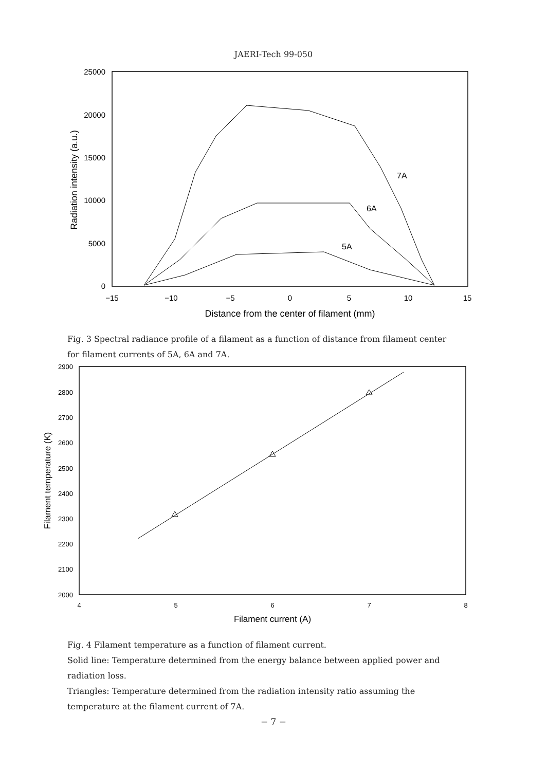JAERI-Tech 99-050
25000
20000
15000
10000
5000
0
−15
−10
−5
0
5
10
15
Distance from the center of filament (mm)
Radiation intensity (a.u.)
7A
6A
5A
Fig. 3 Spectral radiance profile of a filament as a function of distance from filament center for filament currents of 5A, 6A and 7A.
2900
2800
2700
2600
2500
2400
2300
2200
2100
2000
4
5
6
7
8
Filament current (A)
Filament temperature (K)
Fig. 4 Filament temperature as a function of filament current.
Solid line: Temperature determined from the energy balance between applied power and radiation loss.
Triangles: Temperature determined from the radiation intensity ratio assuming the temperature at the filament current of 7A.
− 7 −